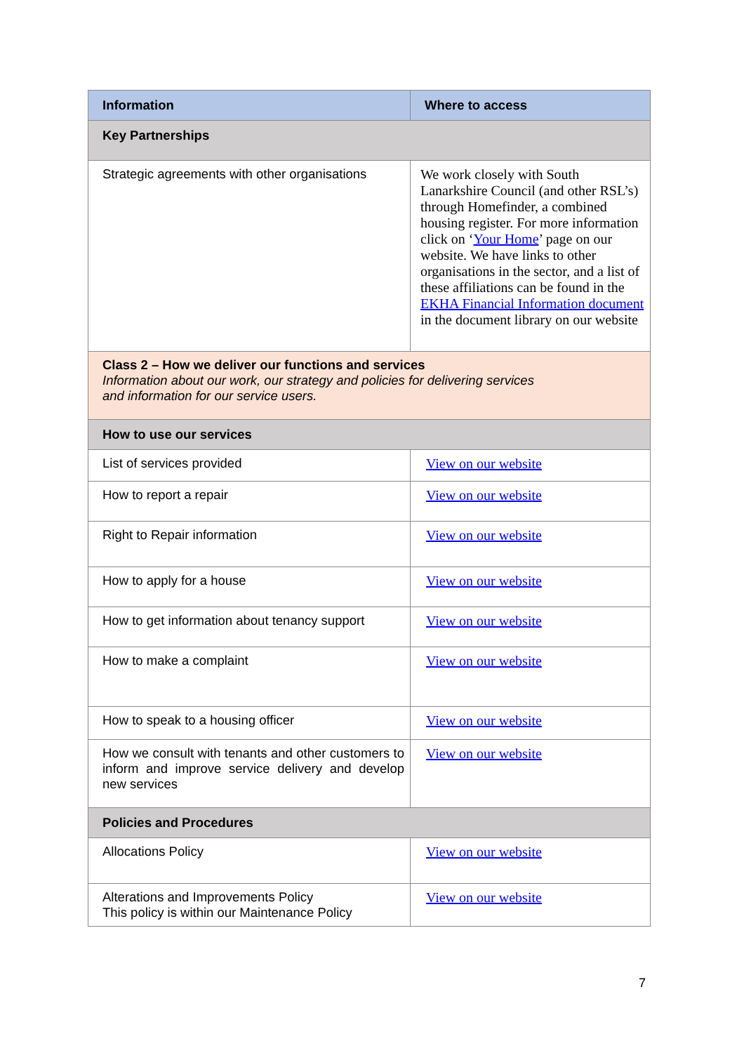| Information | Where to access |
| --- | --- |
| Key Partnerships | |
| Strategic agreements with other organisations | We work closely with South Lanarkshire Council (and other RSL’s) through Homefinder, a combined housing register. For more information click on ‘ Your Home ’ page on our website. We have links to other organisations in the sector, and a list of these affiliations can be found in the EKHA Financial Information document in the document library on our website |
| Class 2 – How we deliver our functions and services Information about our work, our strategy and policies for delivering services and information for our service users. | |
| How to use our services | |
| List of services provided | View on our website |
| How to report a repair | View on our website |
| Right to Repair information | View on our website |
| How to apply for a house | View on our website |
| How to get information about tenancy support | View on our website |
| How to make a complaint | View on our website |
| How to speak to a housing officer | View on our website |
| How we consult with tenants and other customers to inform and improve service delivery and develop new services | View on our website |
| Policies and Procedures | |
| Allocations Policy | View on our website |
| Alterations and Improvements Policy This policy is within our Maintenance Policy | View on our website |
7